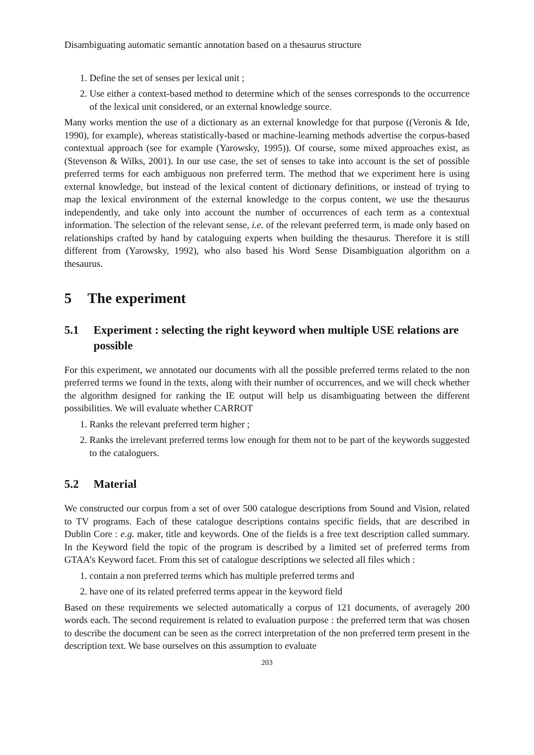Disambiguating automatic semantic annotation based on a thesaurus structure
1. Define the set of senses per lexical unit ;
2. Use either a context-based method to determine which of the senses corresponds to the occurrence of the lexical unit considered, or an external knowledge source.
Many works mention the use of a dictionary as an external knowledge for that purpose ((Veronis & Ide, 1990), for example), whereas statistically-based or machine-learning methods advertise the corpus-based contextual approach (see for example (Yarowsky, 1995)). Of course, some mixed approaches exist, as (Stevenson & Wilks, 2001). In our use case, the set of senses to take into account is the set of possible preferred terms for each ambiguous non preferred term. The method that we experiment here is using external knowledge, but instead of the lexical content of dictionary definitions, or instead of trying to map the lexical environment of the external knowledge to the corpus content, we use the thesaurus independently, and take only into account the number of occurrences of each term as a contextual information. The selection of the relevant sense, i.e. of the relevant preferred term, is made only based on relationships crafted by hand by cataloguing experts when building the thesaurus. Therefore it is still different from (Yarowsky, 1992), who also based his Word Sense Disambiguation algorithm on a thesaurus.
5 The experiment
5.1 Experiment : selecting the right keyword when multiple USE relations are possible
For this experiment, we annotated our documents with all the possible preferred terms related to the non preferred terms we found in the texts, along with their number of occurrences, and we will check whether the algorithm designed for ranking the IE output will help us disambiguating between the different possibilities. We will evaluate whether CARROT
1. Ranks the relevant preferred term higher ;
2. Ranks the irrelevant preferred terms low enough for them not to be part of the keywords suggested to the cataloguers.
5.2 Material
We constructed our corpus from a set of over 500 catalogue descriptions from Sound and Vision, related to TV programs. Each of these catalogue descriptions contains specific fields, that are described in Dublin Core : e.g. maker, title and keywords. One of the fields is a free text description called summary. In the Keyword field the topic of the program is described by a limited set of preferred terms from GTAA’s Keyword facet. From this set of catalogue descriptions we selected all files which :
1. contain a non preferred terms which has multiple preferred terms and
2. have one of its related preferred terms appear in the keyword field
Based on these requirements we selected automatically a corpus of 121 documents, of averagely 200 words each. The second requirement is related to evaluation purpose : the preferred term that was chosen to describe the document can be seen as the correct interpretation of the non preferred term present in the description text. We base ourselves on this assumption to evaluate
203